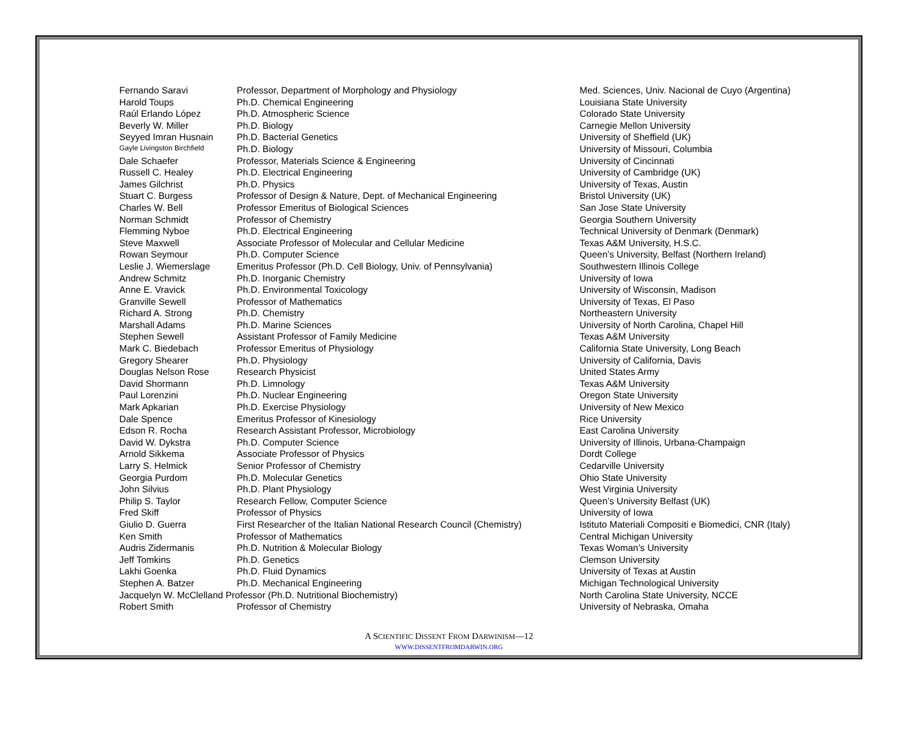| Fernando Saravi | Professor, Department of Morphology and Physiology | Med. Sciences, Univ. Nacional de Cuyo (Argentina) |
| Harold Toups | Ph.D. Chemical Engineering | Louisiana State University |
| Raúl Erlando López | Ph.D. Atmospheric Science | Colorado State University |
| Beverly W. Miller | Ph.D. Biology | Carnegie Mellon University |
| Seyyed Imran Husnain | Ph.D. Bacterial Genetics | University of Sheffield (UK) |
| Gayle Livingston Birchfield | Ph.D. Biology | University of Missouri, Columbia |
| Dale Schaefer | Professor, Materials Science & Engineering | University of Cincinnati |
| Russell C. Healey | Ph.D. Electrical Engineering | University of Cambridge (UK) |
| James Gilchrist | Ph.D. Physics | University of Texas, Austin |
| Stuart C. Burgess | Professor of Design & Nature, Dept. of Mechanical Engineering | Bristol University (UK) |
| Charles W. Bell | Professor Emeritus of Biological Sciences | San Jose State University |
| Norman Schmidt | Professor of Chemistry | Georgia Southern University |
| Flemming Nyboe | Ph.D. Electrical Engineering | Technical University of Denmark (Denmark) |
| Steve Maxwell | Associate Professor of Molecular and Cellular Medicine | Texas A&M University, H.S.C. |
| Rowan Seymour | Ph.D. Computer Science | Queen’s University, Belfast (Northern Ireland) |
| Leslie J. Wiemerslage | Emeritus Professor (Ph.D. Cell Biology, Univ. of Pennsylvania) | Southwestern Illinois College |
| Andrew Schmitz | Ph.D. Inorganic Chemistry | University of Iowa |
| Anne E. Vravick | Ph.D. Environmental Toxicology | University of Wisconsin, Madison |
| Granville Sewell | Professor of Mathematics | University of Texas, El Paso |
| Richard A. Strong | Ph.D. Chemistry | Northeastern University |
| Marshall Adams | Ph.D. Marine Sciences | University of North Carolina, Chapel Hill |
| Stephen Sewell | Assistant Professor of Family Medicine | Texas A&M University |
| Mark C. Biedebach | Professor Emeritus of Physiology | California State University, Long Beach |
| Gregory Shearer | Ph.D. Physiology | University of California, Davis |
| Douglas Nelson Rose | Research Physicist | United States Army |
| David Shormann | Ph.D. Limnology | Texas A&M University |
| Paul Lorenzini | Ph.D. Nuclear Engineering | Oregon State University |
| Mark Apkarian | Ph.D. Exercise Physiology | University of New Mexico |
| Dale Spence | Emeritus Professor of Kinesiology | Rice University |
| Edson R. Rocha | Research Assistant Professor, Microbiology | East Carolina University |
| David W. Dykstra | Ph.D. Computer Science | University of Illinois, Urbana-Champaign |
| Arnold Sikkema | Associate Professor of Physics | Dordt College |
| Larry S. Helmick | Senior Professor of Chemistry | Cedarville University |
| Georgia Purdom | Ph.D. Molecular Genetics | Ohio State University |
| John Silvius | Ph.D. Plant Physiology | West Virginia University |
| Philip S. Taylor | Research Fellow, Computer Science | Queen’s University Belfast (UK) |
| Fred Skiff | Professor of Physics | University of Iowa |
| Giulio D. Guerra | First Researcher of the Italian National Research Council (Chemistry) | Istituto Materiali Compositi e Biomedici, CNR (Italy) |
| Ken Smith | Professor of Mathematics | Central Michigan University |
| Audris Zidermanis | Ph.D. Nutrition & Molecular Biology | Texas Woman’s University |
| Jeff Tomkins | Ph.D. Genetics | Clemson University |
| Lakhi Goenka | Ph.D. Fluid Dynamics | University of Texas at Austin |
| Stephen A. Batzer | Ph.D. Mechanical Engineering | Michigan Technological University |
| Jacquelyn W. McClelland Professor (Ph.D. Nutritional Biochemistry) | | North Carolina State University, NCCE |
| Robert Smith | Professor of Chemistry | University of Nebraska, Omaha |
A SCIENTIFIC DISSENT FROM DARWINISM—12
WWW.DISSENTFROMDARWIN.ORG